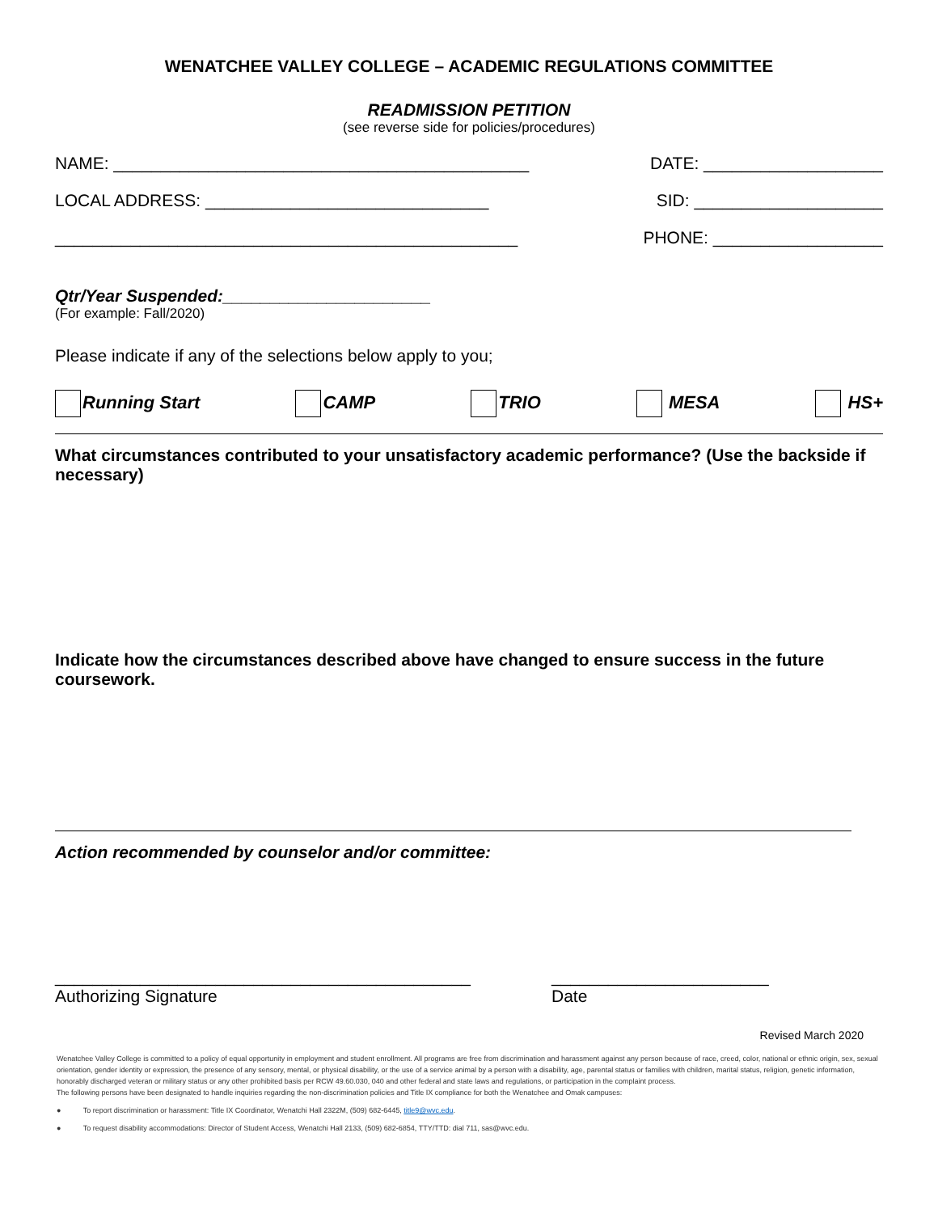WENATCHEE VALLEY COLLEGE – ACADEMIC REGULATIONS COMMITTEE
READMISSION PETITION
(see reverse side for policies/procedures)
NAME: ____________________________________________ DATE: ___________________
LOCAL ADDRESS: ______________________________ SID: ____________________
_________________________________________________ PHONE: __________________
Qtr/Year Suspended:______________________
(For example: Fall/2020)
Please indicate if any of the selections below apply to you;
Running Start CAMP TRIO MESA HS+
What circumstances contributed to your unsatisfactory academic performance? (Use the backside if necessary)
Indicate how the circumstances described above have changed to ensure success in the future coursework.
Action recommended by counselor and/or committee:
____________________________________________
Authorizing Signature
_______________________
Date
Revised March 2020
Wenatchee Valley College is committed to a policy of equal opportunity in employment and student enrollment. All programs are free from discrimination and harassment against any person because of race, creed, color, national or ethnic origin, sex, sexual orientation, gender identity or expression, the presence of any sensory, mental, or physical disability, or the use of a service animal by a person with a disability, age, parental status or families with children, marital status, religion, genetic information, honorably discharged veteran or military status or any other prohibited basis per RCW 49.60.030, 040 and other federal and state laws and regulations, or participation in the complaint process.
The following persons have been designated to handle inquiries regarding the non-discrimination policies and Title IX compliance for both the Wenatchee and Omak campuses:
● To report discrimination or harassment: Title IX Coordinator, Wenatchi Hall 2322M, (509) 682-6445, title9@wvc.edu.
● To request disability accommodations: Director of Student Access, Wenatchi Hall 2133, (509) 682-6854, TTY/TTD: dial 711, sas@wvc.edu.